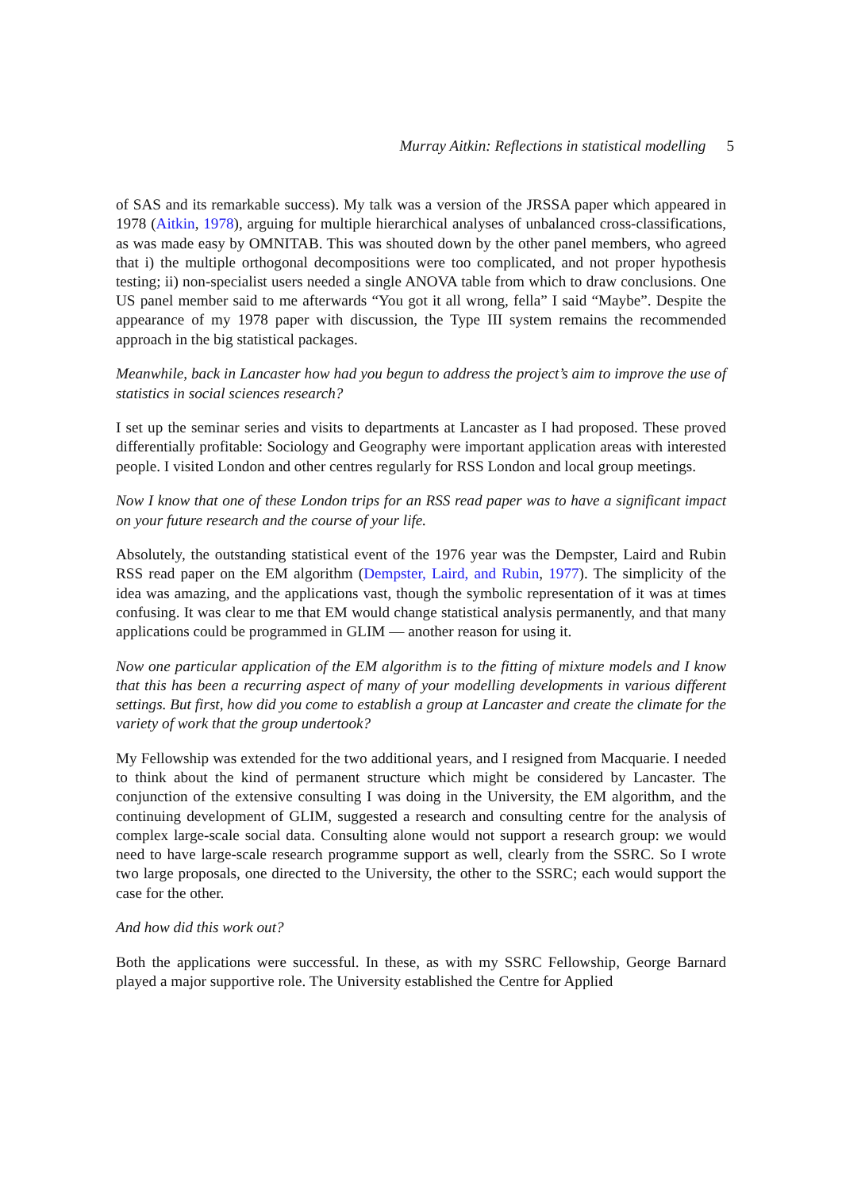Murray Aitkin: Reflections in statistical modelling 5
of SAS and its remarkable success). My talk was a version of the JRSSA paper which appeared in 1978 (Aitkin, 1978), arguing for multiple hierarchical analyses of unbalanced cross-classifications, as was made easy by OMNITAB. This was shouted down by the other panel members, who agreed that i) the multiple orthogonal decompositions were too complicated, and not proper hypothesis testing; ii) non-specialist users needed a single ANOVA table from which to draw conclusions. One US panel member said to me afterwards “You got it all wrong, fella” I said “Maybe”. Despite the appearance of my 1978 paper with discussion, the Type III system remains the recommended approach in the big statistical packages.
Meanwhile, back in Lancaster how had you begun to address the project’s aim to improve the use of statistics in social sciences research?
I set up the seminar series and visits to departments at Lancaster as I had proposed. These proved differentially profitable: Sociology and Geography were important application areas with interested people. I visited London and other centres regularly for RSS London and local group meetings.
Now I know that one of these London trips for an RSS read paper was to have a significant impact on your future research and the course of your life.
Absolutely, the outstanding statistical event of the 1976 year was the Dempster, Laird and Rubin RSS read paper on the EM algorithm (Dempster, Laird, and Rubin, 1977). The simplicity of the idea was amazing, and the applications vast, though the symbolic representation of it was at times confusing. It was clear to me that EM would change statistical analysis permanently, and that many applications could be programmed in GLIM — another reason for using it.
Now one particular application of the EM algorithm is to the fitting of mixture models and I know that this has been a recurring aspect of many of your modelling developments in various different settings. But first, how did you come to establish a group at Lancaster and create the climate for the variety of work that the group undertook?
My Fellowship was extended for the two additional years, and I resigned from Macquarie. I needed to think about the kind of permanent structure which might be considered by Lancaster. The conjunction of the extensive consulting I was doing in the University, the EM algorithm, and the continuing development of GLIM, suggested a research and consulting centre for the analysis of complex large-scale social data. Consulting alone would not support a research group: we would need to have large-scale research programme support as well, clearly from the SSRC. So I wrote two large proposals, one directed to the University, the other to the SSRC; each would support the case for the other.
And how did this work out?
Both the applications were successful. In these, as with my SSRC Fellowship, George Barnard played a major supportive role. The University established the Centre for Applied